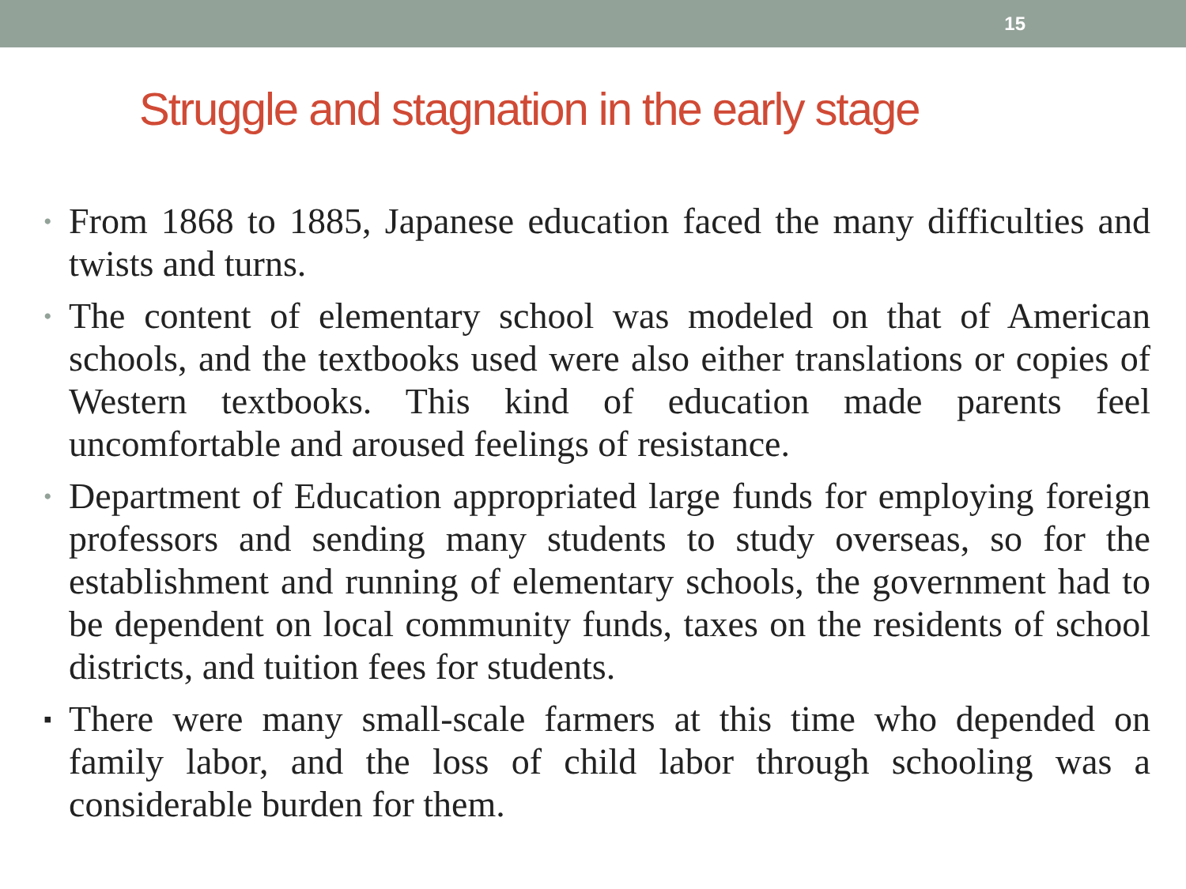15
Struggle and stagnation in the early stage
• From 1868 to 1885, Japanese education faced the many difficulties and twists and turns.
• The content of elementary school was modeled on that of American schools, and the textbooks used were also either translations or copies of Western textbooks. This kind of education made parents feel uncomfortable and aroused feelings of resistance.
• Department of Education appropriated large funds for employing foreign professors and sending many students to study overseas, so for the establishment and running of elementary schools, the government had to be dependent on local community funds, taxes on the residents of school districts, and tuition fees for students.
▪ There were many small-scale farmers at this time who depended on family labor, and the loss of child labor through schooling was a considerable burden for them.